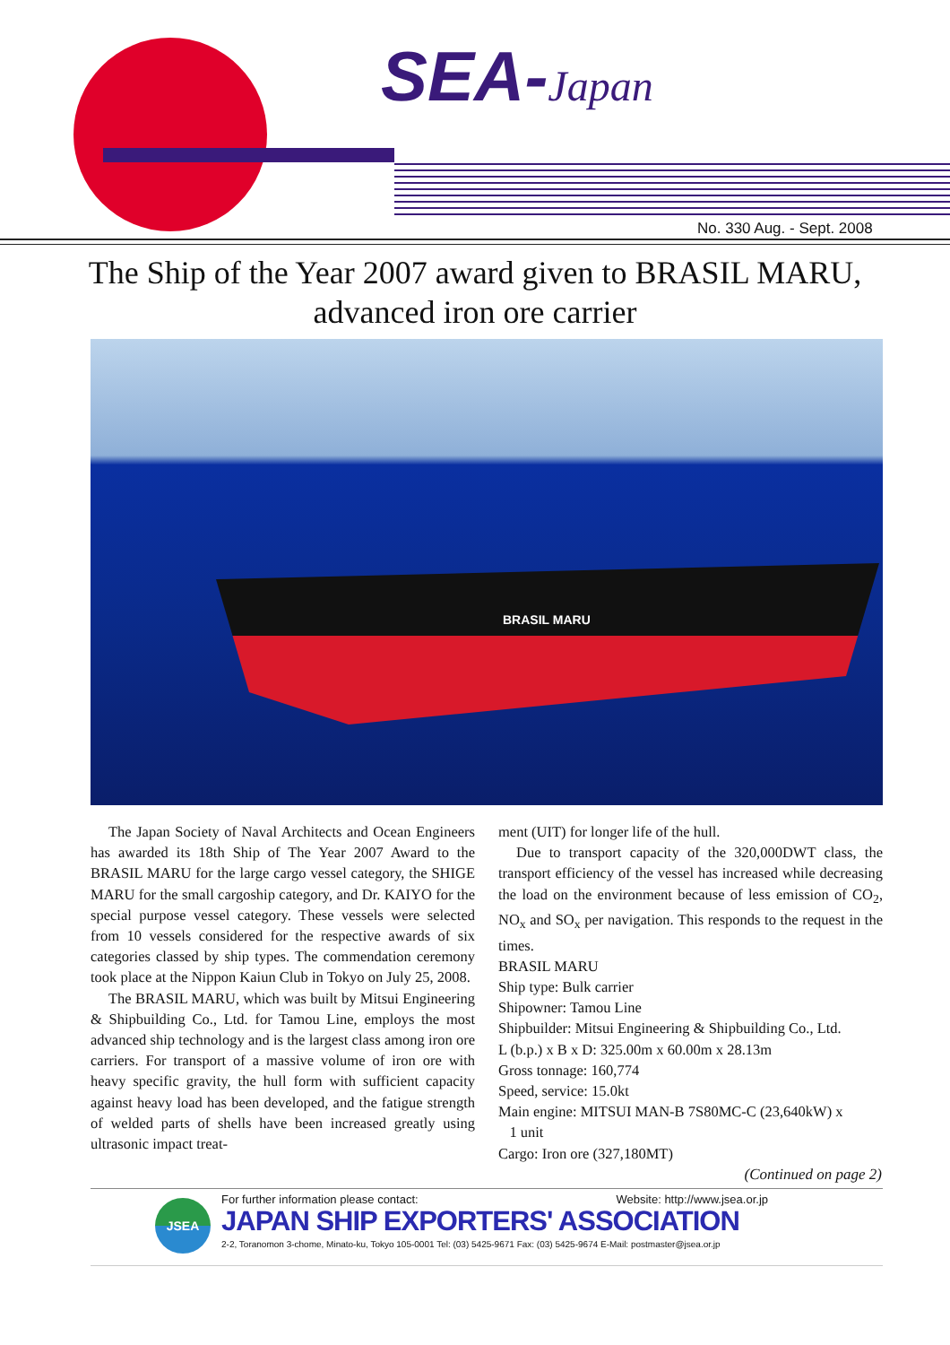SEA-Japan
No. 330 Aug. - Sept. 2008
The Ship of the Year 2007 award given to BRASIL MARU,
advanced iron ore carrier
BRASIL MARU
The Japan Society of Naval Architects and Ocean Engineers has awarded its 18th Ship of The Year 2007 Award to the BRASIL MARU for the large cargo vessel category, the SHIGE MARU for the small cargoship category, and Dr. KAIYO for the special purpose vessel category. These vessels were selected from 10 vessels considered for the respective awards of six categories classed by ship types. The commendation ceremony took place at the Nippon Kaiun Club in Tokyo on July 25, 2008.
The BRASIL MARU, which was built by Mitsui Engineering & Shipbuilding Co., Ltd. for Tamou Line, employs the most advanced ship technology and is the largest class among iron ore carriers. For transport of a massive volume of iron ore with heavy specific gravity, the hull form with sufficient capacity against heavy load has been developed, and the fatigue strength of welded parts of shells have been increased greatly using ultrasonic impact treat-
ment (UIT) for longer life of the hull.
Due to transport capacity of the 320,000DWT class, the transport efficiency of the vessel has increased while decreasing the load on the environment because of less emission of CO<sub>2</sub>, NO<sub>x</sub> and SO<sub>x</sub> per navigation. This responds to the request in the times.
BRASIL MARU
Ship type: Bulk carrier
Shipowner: Tamou Line
Shipbuilder: Mitsui Engineering & Shipbuilding Co., Ltd.
L (b.p.) x B x D: 325.00m x 60.00m x 28.13m
Gross tonnage: 160,774
Speed, service: 15.0kt
Main engine: MITSUI MAN-B 7S80MC-C (23,640kW) x
1 unit
Cargo: Iron ore (327,180MT)
(Continued on page 2)
JSEA
For further information please contact: Website: http://www.jsea.or.jp
JAPAN SHIP EXPORTERS' ASSOCIATION
2-2, Toranomon 3-chome, Minato-ku, Tokyo 105-0001 Tel: (03) 5425-9671 Fax: (03) 5425-9674 E-Mail: postmaster@jsea.or.jp